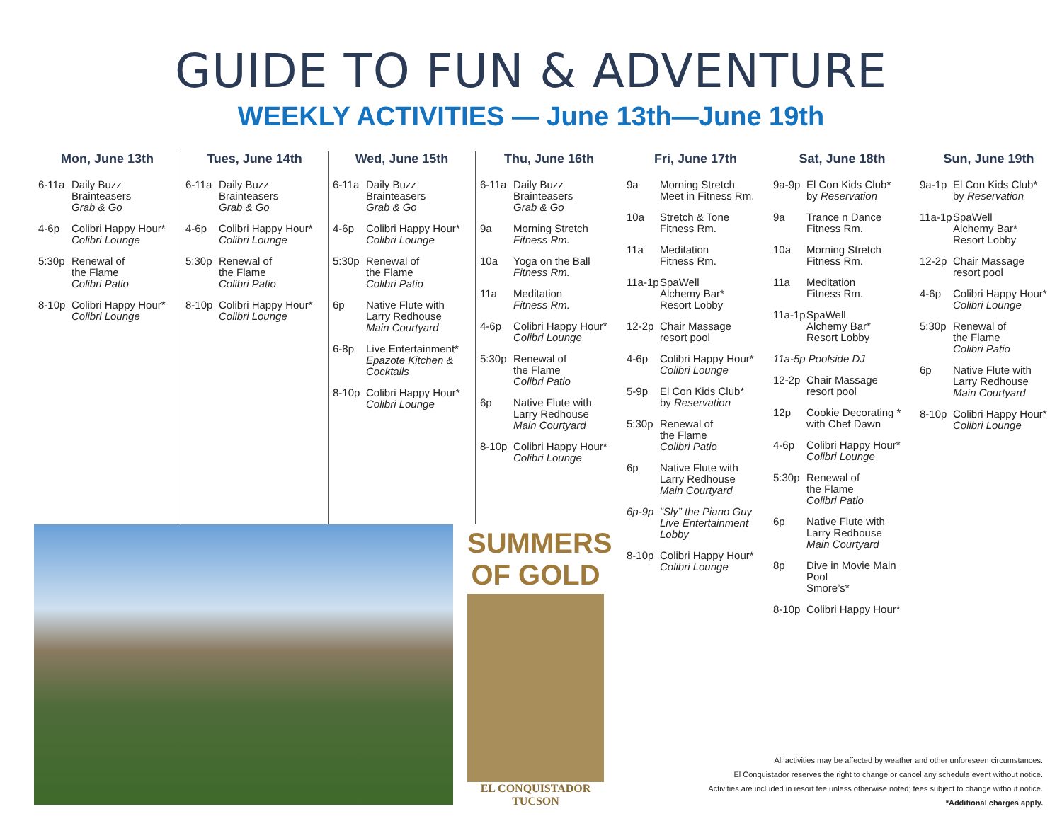GUIDE TO FUN & ADVENTURE
WEEKLY ACTIVITIES — June 13th—June 19th
Mon, June 13th
6-11a Daily Buzz
Brainteasers
Grab & Go
4-6p Colibri Happy Hour*
Colibri Lounge
5:30p Renewal of
the Flame
Colibri Patio
8-10p Colibri Happy Hour*
Colibri Lounge
Tues, June 14th
6-11a Daily Buzz
Brainteasers
Grab & Go
4-6p Colibri Happy Hour*
Colibri Lounge
5:30p Renewal of
the Flame
Colibri Patio
8-10p Colibri Happy Hour*
Colibri Lounge
Wed, June 15th
6-11a Daily Buzz
Brainteasers
Grab & Go
4-6p Colibri Happy Hour*
Colibri Lounge
5:30p Renewal of
the Flame
Colibri Patio
6p Native Flute with
Larry Redhouse
Main Courtyard
6-8p Live Entertainment*
Epazote Kitchen & Cocktails
8-10p Colibri Happy Hour*
Colibri Lounge
Thu, June 16th
6-11a Daily Buzz
Brainteasers
Grab & Go
9a Morning Stretch
Fitness Rm.
10a Yoga on the Ball
Fitness Rm.
11a Meditation
Fitness Rm.
4-6p Colibri Happy Hour*
Colibri Lounge
5:30p Renewal of
the Flame
Colibri Patio
6p Native Flute with
Larry Redhouse
Main Courtyard
8-10p Colibri Happy Hour*
Colibri Lounge
Fri, June 17th
9a Morning Stretch
Meet in Fitness Rm.
10a Stretch & Tone
Fitness Rm.
11a Meditation
Fitness Rm.
11a-1p SpaWell
Alchemy Bar*
Resort Lobby
12-2p Chair Massage
resort pool
4-6p Colibri Happy Hour*
Colibri Lounge
5-9p El Con Kids Club*
by Reservation
5:30p Renewal of
the Flame
Colibri Patio
6p Native Flute with
Larry Redhouse
Main Courtyard
6p-9p “Sly” the Piano Guy
Live Entertainment
Lobby
8-10p Colibri Happy Hour*
Colibri Lounge
Sat, June 18th
9a-9p El Con Kids Club*
by Reservation
9a Trance n Dance
Fitness Rm.
10a Morning Stretch
Fitness Rm.
11a Meditation
Fitness Rm.
11a-1p SpaWell
Alchemy Bar*
Resort Lobby
11a-5p Poolside DJ
12-2p Chair Massage
resort pool
12p Cookie Decorating *
with Chef Dawn
4-6p Colibri Happy Hour*
Colibri Lounge
5:30p Renewal of
the Flame
Colibri Patio
6p Native Flute with
Larry Redhouse
Main Courtyard
8p Dive in Movie Main Pool
Smore’s*
8-10p Colibri Happy Hour*
Sun, June 19th
9a-1p El Con Kids Club*
by Reservation
11a-1p SpaWell
Alchemy Bar*
Resort Lobby
12-2p Chair Massage
resort pool
4-6p Colibri Happy Hour*
Colibri Lounge
5:30p Renewal of
the Flame
Colibri Patio
6p Native Flute with
Larry Redhouse
Main Courtyard
8-10p Colibri Happy Hour*
Colibri Lounge
SUMMERS
OF GOLD
EL CONQUISTADOR
TUCSON
All activities may be affected by weather and other unforeseen circumstances.
El Conquistador reserves the right to change or cancel any schedule event without notice.
Activities are included in resort fee unless otherwise noted; fees subject to change without notice.
*Additional charges apply.